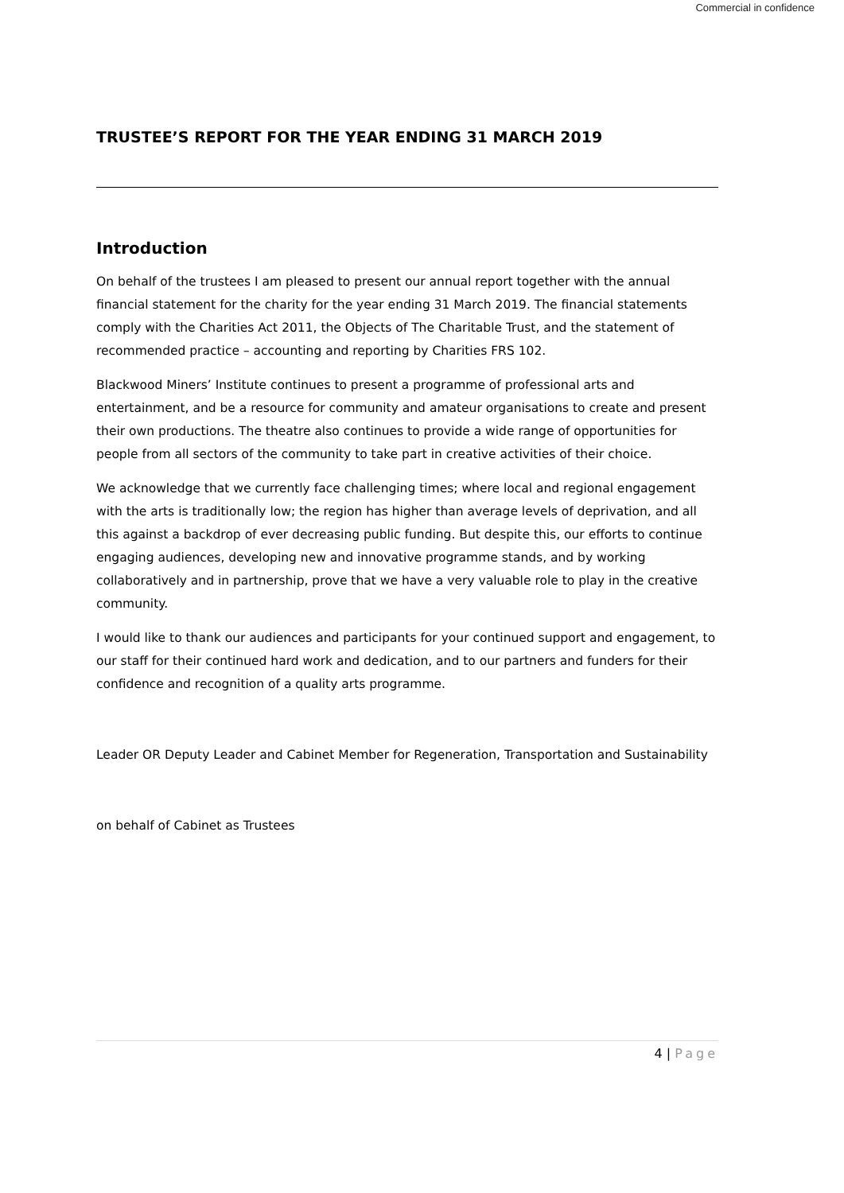Commercial in confidence
TRUSTEE’S REPORT FOR THE YEAR ENDING 31 MARCH 2019
Introduction
On behalf of the trustees I am pleased to present our annual report together with the annual financial statement for the charity for the year ending 31 March 2019. The financial statements comply with the Charities Act 2011, the Objects of The Charitable Trust, and the statement of recommended practice – accounting and reporting by Charities FRS 102.
Blackwood Miners’ Institute continues to present a programme of professional arts and entertainment, and be a resource for community and amateur organisations to create and present their own productions. The theatre also continues to provide a wide range of opportunities for people from all sectors of the community to take part in creative activities of their choice.
We acknowledge that we currently face challenging times; where local and regional engagement with the arts is traditionally low; the region has higher than average levels of deprivation, and all this against a backdrop of ever decreasing public funding. But despite this, our efforts to continue engaging audiences, developing new and innovative programme stands, and by working collaboratively and in partnership, prove that we have a very valuable role to play in the creative community.
I would like to thank our audiences and participants for your continued support and engagement, to our staff for their continued hard work and dedication, and to our partners and funders for their confidence and recognition of a quality arts programme.
Leader OR Deputy Leader and Cabinet Member for Regeneration, Transportation and Sustainability
on behalf of Cabinet as Trustees
4 | Page